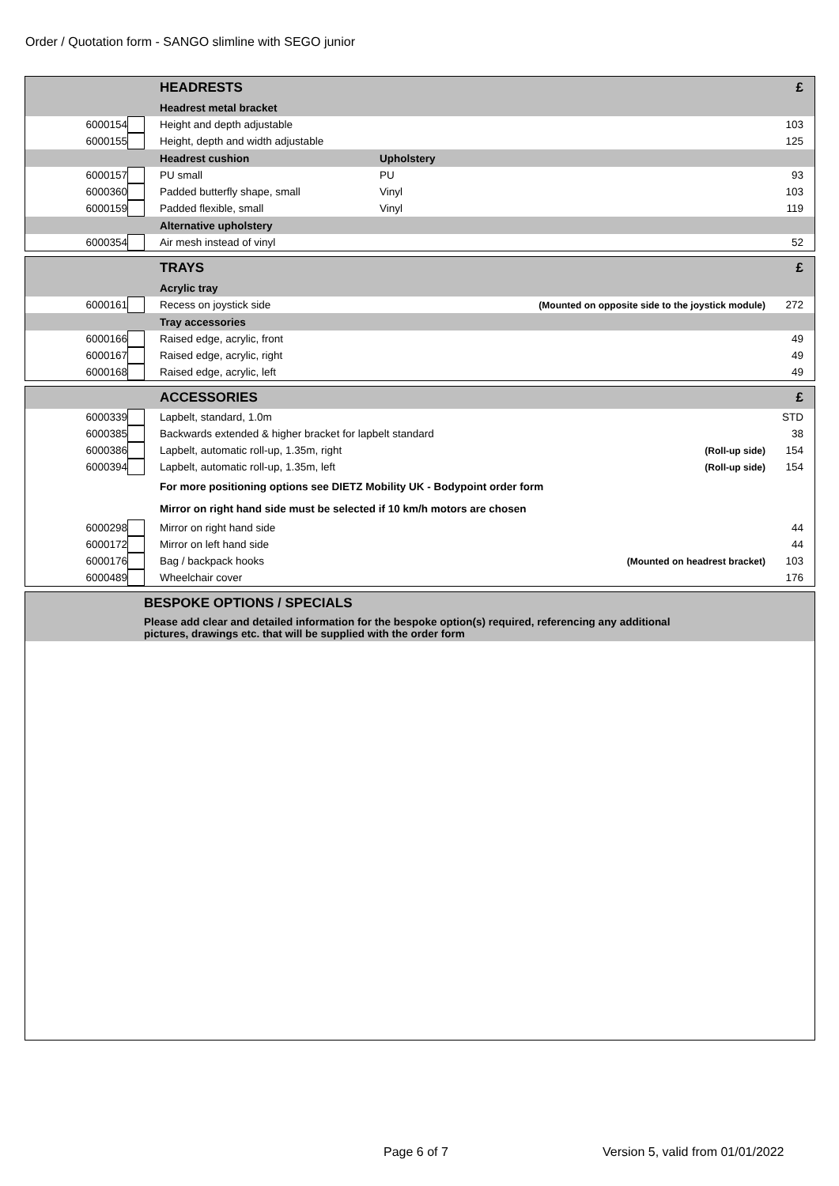Order / Quotation form - SANGO slimline with SEGO junior
| | | HEADRESTS | | £ |
| | | Headrest metal bracket | | |
| 6000154 | | Height and depth adjustable | | 103 |
| 6000155 | | Height, depth and width adjustable | | 125 |
| | | Headrest cushion | Upholstery | |
| 6000157 | | PU small | PU | 93 |
| 6000360 | | Padded butterfly shape, small | Vinyl | 103 |
| 6000159 | | Padded flexible, small | Vinyl | 119 |
| | | Alternative upholstery | | |
| 6000354 | | Air mesh instead of vinyl | | 52 |
| | | TRAYS | | £ |
| | | Acrylic tray | | |
| 6000161 | | Recess on joystick side | (Mounted on opposite side to the joystick module) | 272 |
| | | Tray accessories | | |
| 6000166 | | Raised edge, acrylic, front | | 49 |
| 6000167 | | Raised edge, acrylic, right | | 49 |
| 6000168 | | Raised edge, acrylic, left | | 49 |
| | | ACCESSORIES | | £ |
| 6000339 | | Lapbelt, standard, 1.0m | | STD |
| 6000385 | | Backwards extended & higher bracket for lapbelt standard | | 38 |
| 6000386 | | Lapbelt, automatic roll-up, 1.35m, right | (Roll-up side) | 154 |
| 6000394 | | Lapbelt, automatic roll-up, 1.35m, left | (Roll-up side) | 154 |
| | | For more positioning options see DIETZ Mobility UK - Bodypoint order form | | |
| | | Mirror on right hand side must be selected if 10 km/h motors are chosen | | |
| 6000298 | | Mirror on right hand side | | 44 |
| 6000172 | | Mirror on left hand side | | 44 |
| 6000176 | | Bag / backpack hooks | (Mounted on headrest bracket) | 103 |
| 6000489 | | Wheelchair cover | | 176 |
| | BESPOKE OPTIONS / SPECIALS |
| | Please add clear and detailed information for the bespoke option(s) required, referencing any additional pictures, drawings etc. that will be supplied with the order form |
Page 6 of 7
Version 5, valid from 01/01/2022